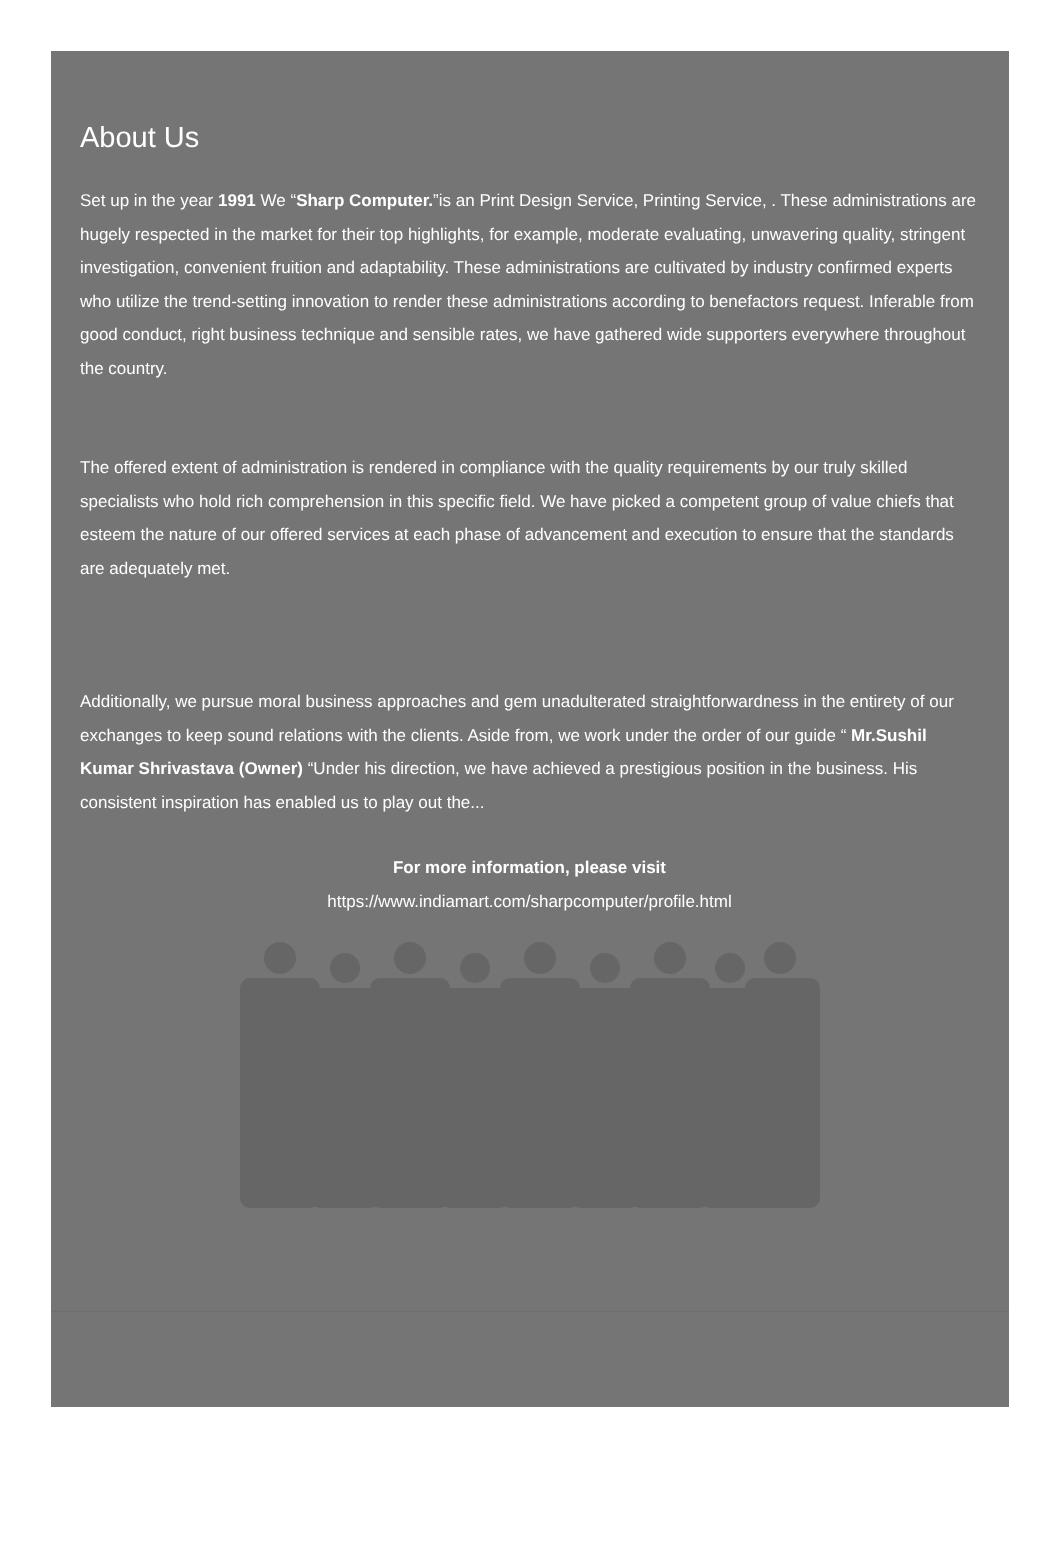About Us
Set up in the year 1991 We “Sharp Computer.”is an Print Design Service, Printing Service, . These administrations are hugely respected in the market for their top highlights, for example, moderate evaluating, unwavering quality, stringent investigation, convenient fruition and adaptability. These administrations are cultivated by industry confirmed experts who utilize the trend-setting innovation to render these administrations according to benefactors request. Inferable from good conduct, right business technique and sensible rates, we have gathered wide supporters everywhere throughout the country.
The offered extent of administration is rendered in compliance with the quality requirements by our truly skilled specialists who hold rich comprehension in this specific field. We have picked a competent group of value chiefs that esteem the nature of our offered services at each phase of advancement and execution to ensure that the standards are adequately met.
Additionally, we pursue moral business approaches and gem unadulterated straightforwardness in the entirety of our exchanges to keep sound relations with the clients. Aside from, we work under the order of our guide “ Mr.Sushil Kumar Shrivastava (Owner) “Under his direction, we have achieved a prestigious position in the business. His consistent inspiration has enabled us to play out the...
For more information, please visit
https://www.indiamart.com/sharpcomputer/profile.html